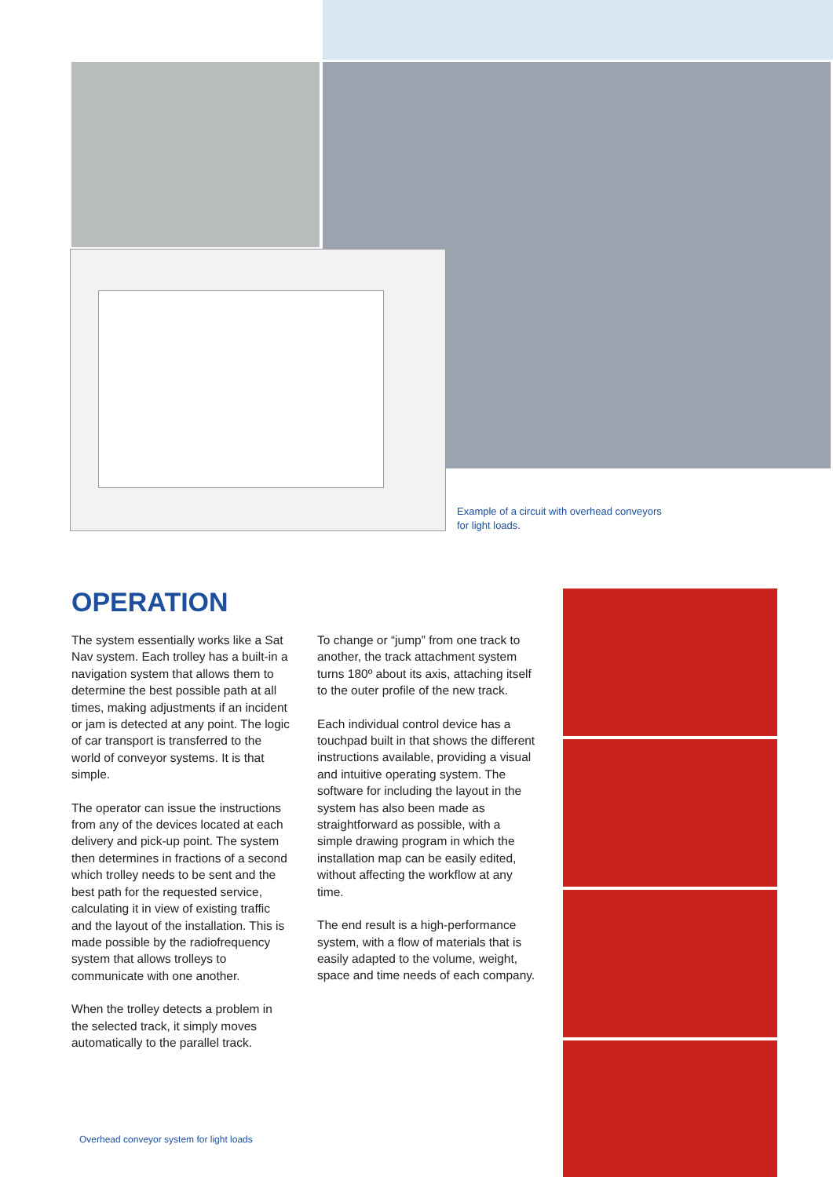Example of a circuit with overhead conveyors
for light loads.
OPERATION
The system essentially works like a Sat Nav system. Each trolley has a built-in a navigation system that allows them to determine the best possible path at all times, making adjustments if an incident or jam is detected at any point. The logic of car transport is transferred to the world of conveyor systems. It is that simple.
The operator can issue the instructions from any of the devices located at each delivery and pick-up point. The system then determines in fractions of a second which trolley needs to be sent and the best path for the requested service, calculating it in view of existing traffic and the layout of the installation. This is made possible by the radiofrequency system that allows trolleys to communicate with one another.
When the trolley detects a problem in the selected track, it simply moves automatically to the parallel track.
To change or “jump” from one track to another, the track attachment system turns 180º about its axis, attaching itself to the outer profile of the new track.
Each individual control device has a touchpad built in that shows the different instructions available, providing a visual and intuitive operating system. The software for including the layout in the system has also been made as straightforward as possible, with a simple drawing program in which the installation map can be easily edited, without affecting the workflow at any time.
The end result is a high-performance system, with a flow of materials that is easily adapted to the volume, weight, space and time needs of each company.
Overhead conveyor system for light loads